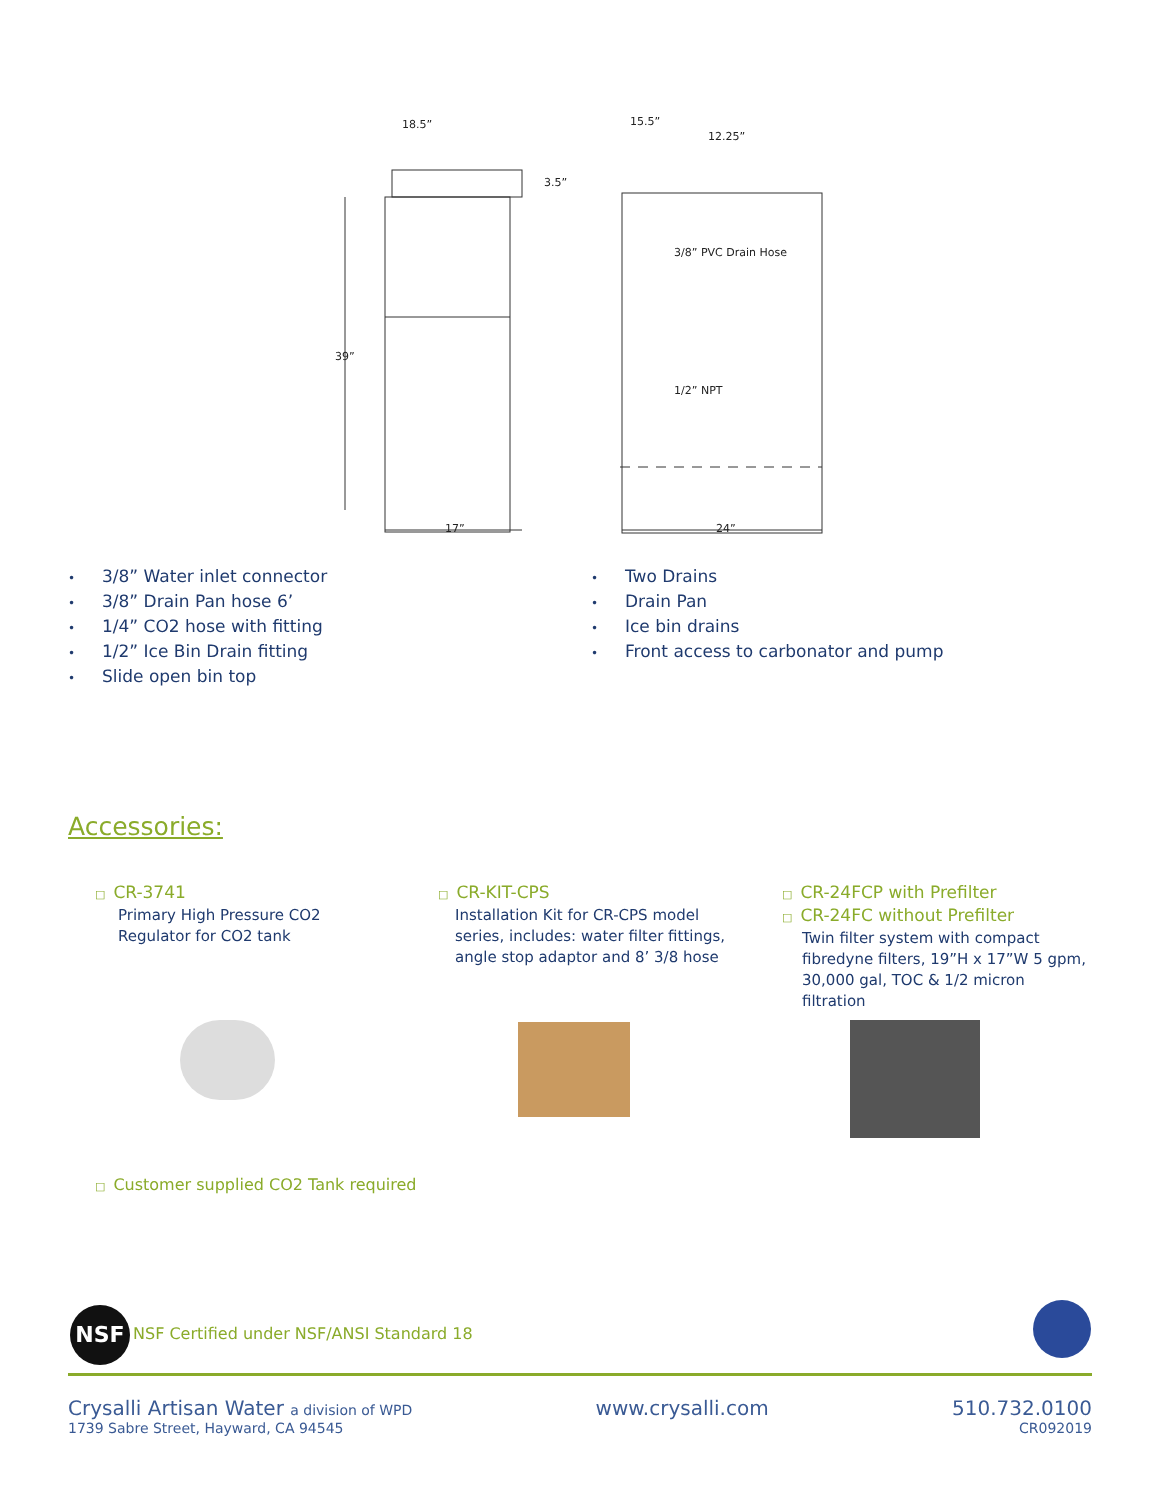18.5”
3.5”
39”
17”
15.5”
12.25”
3/8” PVC Drain Hose
1/2” NPT
24”
• 3/8” Water inlet connector
• 3/8” Drain Pan hose 6’
• 1/4” CO2 hose with fitting
• 1/2” Ice Bin Drain fitting
• Slide open bin top
• Two Drains
• Drain Pan
• Ice bin drains
• Front access to carbonator and pump
Accessories:
□ CR-3741
Primary High Pressure CO2
Regulator for CO2 tank
□ CR-KIT-CPS
Installation Kit for CR-CPS model
series, includes: water filter fittings,
angle stop adaptor and 8’ 3/8 hose
□ CR-24FCP with Prefilter
□ CR-24FC without Prefilter
Twin filter system with compact
fibredyne filters, 19”H x 17”W 5 gpm,
30,000 gal, TOC & 1/2 micron
filtration
□ Customer supplied CO2 Tank required
NSF
NSF Certified under NSF/ANSI Standard 18
Crysalli Artisan Water a division of WPD
1739 Sabre Street, Hayward, CA 94545
www.crysalli.com 510.732.0100
CR092019